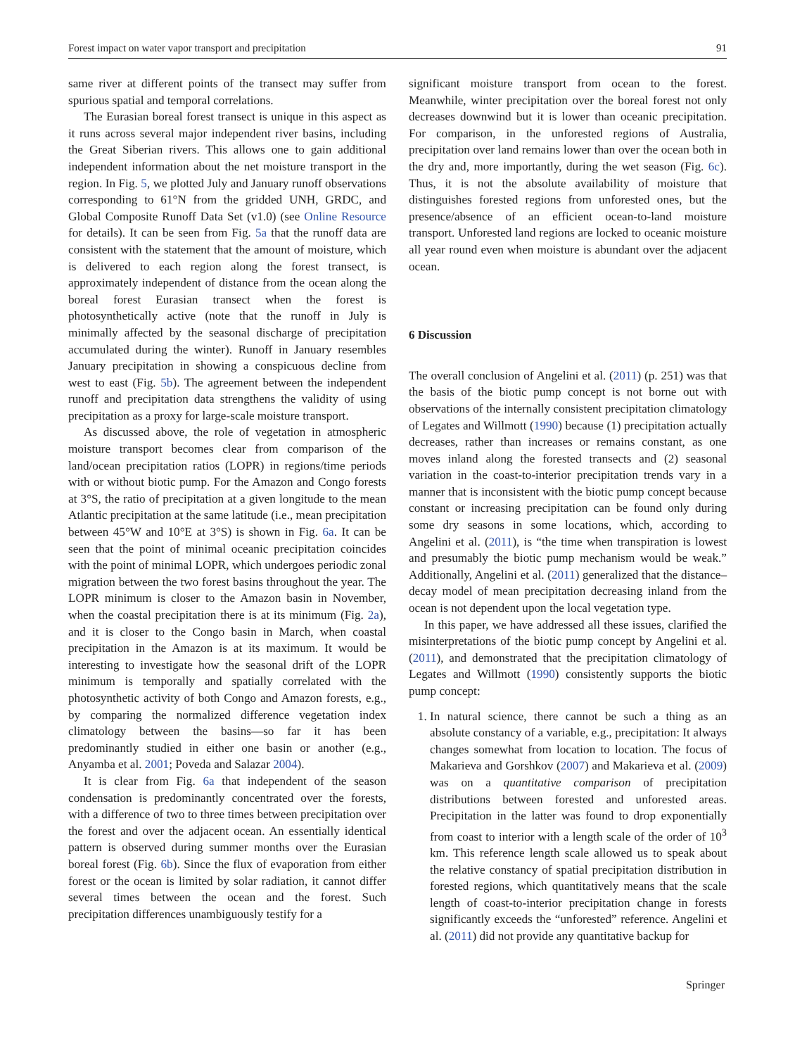Forest impact on water vapor transport and precipitation 91
same river at different points of the transect may suffer from spurious spatial and temporal correlations.
The Eurasian boreal forest transect is unique in this aspect as it runs across several major independent river basins, including the Great Siberian rivers. This allows one to gain additional independent information about the net moisture transport in the region. In Fig. 5, we plotted July and January runoff observations corresponding to 61°N from the gridded UNH, GRDC, and Global Composite Runoff Data Set (v1.0) (see Online Resource for details). It can be seen from Fig. 5a that the runoff data are consistent with the statement that the amount of moisture, which is delivered to each region along the forest transect, is approximately independent of distance from the ocean along the boreal forest Eurasian transect when the forest is photosynthetically active (note that the runoff in July is minimally affected by the seasonal discharge of precipitation accumulated during the winter). Runoff in January resembles January precipitation in showing a conspicuous decline from west to east (Fig. 5b). The agreement between the independent runoff and precipitation data strengthens the validity of using precipitation as a proxy for large-scale moisture transport.
As discussed above, the role of vegetation in atmospheric moisture transport becomes clear from comparison of the land/ocean precipitation ratios (LOPR) in regions/time periods with or without biotic pump. For the Amazon and Congo forests at 3°S, the ratio of precipitation at a given longitude to the mean Atlantic precipitation at the same latitude (i.e., mean precipitation between 45°W and 10°E at 3°S) is shown in Fig. 6a. It can be seen that the point of minimal oceanic precipitation coincides with the point of minimal LOPR, which undergoes periodic zonal migration between the two forest basins throughout the year. The LOPR minimum is closer to the Amazon basin in November, when the coastal precipitation there is at its minimum (Fig. 2a), and it is closer to the Congo basin in March, when coastal precipitation in the Amazon is at its maximum. It would be interesting to investigate how the seasonal drift of the LOPR minimum is temporally and spatially correlated with the photosynthetic activity of both Congo and Amazon forests, e.g., by comparing the normalized difference vegetation index climatology between the basins—so far it has been predominantly studied in either one basin or another (e.g., Anyamba et al. 2001; Poveda and Salazar 2004).
It is clear from Fig. 6a that independent of the season condensation is predominantly concentrated over the forests, with a difference of two to three times between precipitation over the forest and over the adjacent ocean. An essentially identical pattern is observed during summer months over the Eurasian boreal forest (Fig. 6b). Since the flux of evaporation from either forest or the ocean is limited by solar radiation, it cannot differ several times between the ocean and the forest. Such precipitation differences unambiguously testify for a
significant moisture transport from ocean to the forest. Meanwhile, winter precipitation over the boreal forest not only decreases downwind but it is lower than oceanic precipitation. For comparison, in the unforested regions of Australia, precipitation over land remains lower than over the ocean both in the dry and, more importantly, during the wet season (Fig. 6c). Thus, it is not the absolute availability of moisture that distinguishes forested regions from unforested ones, but the presence/absence of an efficient ocean-to-land moisture transport. Unforested land regions are locked to oceanic moisture all year round even when moisture is abundant over the adjacent ocean.
6 Discussion
The overall conclusion of Angelini et al. (2011) (p. 251) was that the basis of the biotic pump concept is not borne out with observations of the internally consistent precipitation climatology of Legates and Willmott (1990) because (1) precipitation actually decreases, rather than increases or remains constant, as one moves inland along the forested transects and (2) seasonal variation in the coast-to-interior precipitation trends vary in a manner that is inconsistent with the biotic pump concept because constant or increasing precipitation can be found only during some dry seasons in some locations, which, according to Angelini et al. (2011), is “the time when transpiration is lowest and presumably the biotic pump mechanism would be weak.” Additionally, Angelini et al. (2011) generalized that the distance–decay model of mean precipitation decreasing inland from the ocean is not dependent upon the local vegetation type.
In this paper, we have addressed all these issues, clarified the misinterpretations of the biotic pump concept by Angelini et al. (2011), and demonstrated that the precipitation climatology of Legates and Willmott (1990) consistently supports the biotic pump concept:
1. In natural science, there cannot be such a thing as an absolute constancy of a variable, e.g., precipitation: It always changes somewhat from location to location. The focus of Makarieva and Gorshkov (2007) and Makarieva et al. (2009) was on a quantitative comparison of precipitation distributions between forested and unforested areas. Precipitation in the latter was found to drop exponentially from coast to interior with a length scale of the order of 10<sup>3</sup> km. This reference length scale allowed us to speak about the relative constancy of spatial precipitation distribution in forested regions, which quantitatively means that the scale length of coast-to-interior precipitation change in forests significantly exceeds the “unforested” reference. Angelini et al. (2011) did not provide any quantitative backup for
Springer